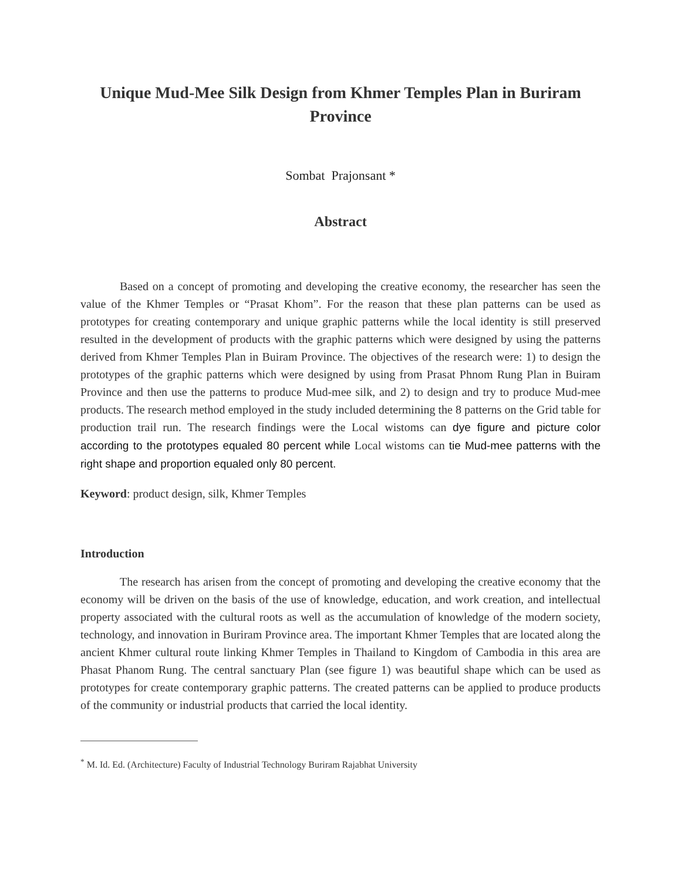Unique Mud-Mee Silk Design from Khmer Temples Plan in Buriram Province
Sombat Prajonsant *
Abstract
Based on a concept of promoting and developing the creative economy, the researcher has seen the value of the Khmer Temples or “Prasat Khom”. For the reason that these plan patterns can be used as prototypes for creating contemporary and unique graphic patterns while the local identity is still preserved resulted in the development of products with the graphic patterns which were designed by using the patterns derived from Khmer Temples Plan in Buiram Province. The objectives of the research were: 1) to design the prototypes of the graphic patterns which were designed by using from Prasat Phnom Rung Plan in Buiram Province and then use the patterns to produce Mud-mee silk, and 2) to design and try to produce Mud-mee products. The research method employed in the study included determining the 8 patterns on the Grid table for production trail run. The research findings were the Local wistoms can dye figure and picture color according to the prototypes equaled 80 percent while Local wistoms can tie Mud-mee patterns with the right shape and proportion equaled only 80 percent.
Keyword: product design, silk, Khmer Temples
Introduction
The research has arisen from the concept of promoting and developing the creative economy that the economy will be driven on the basis of the use of knowledge, education, and work creation, and intellectual property associated with the cultural roots as well as the accumulation of knowledge of the modern society, technology, and innovation in Buriram Province area. The important Khmer Temples that are located along the ancient Khmer cultural route linking Khmer Temples in Thailand to Kingdom of Cambodia in this area are Phasat Phanom Rung. The central sanctuary Plan (see figure 1) was beautiful shape which can be used as prototypes for create contemporary graphic patterns. The created patterns can be applied to produce products of the community or industrial products that carried the local identity.
<sup>*</sup> M. Id. Ed. (Architecture) Faculty of Industrial Technology Buriram Rajabhat University